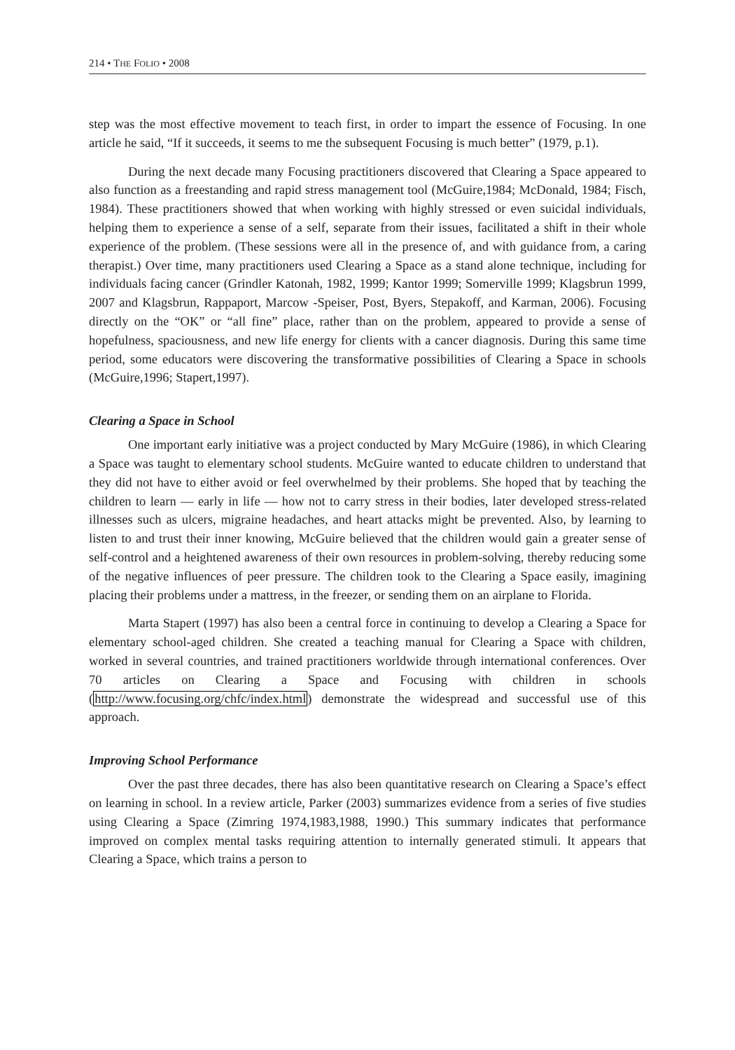214 • THE FOLIO • 2008
step was the most effective movement to teach first, in order to impart the essence of Focusing. In one article he said, “If it succeeds, it seems to me the subsequent Focusing is much better” (1979, p.1).
During the next decade many Focusing practitioners discovered that Clearing a Space appeared to also function as a freestanding and rapid stress management tool (McGuire,1984; McDonald, 1984; Fisch, 1984). These practitioners showed that when working with highly stressed or even suicidal individuals, helping them to experience a sense of a self, separate from their issues, facilitated a shift in their whole experience of the problem. (These sessions were all in the presence of, and with guidance from, a caring therapist.) Over time, many practitioners used Clearing a Space as a stand alone technique, including for individuals facing cancer (Grindler Katonah, 1982, 1999; Kantor 1999; Somerville 1999; Klagsbrun 1999, 2007 and Klagsbrun, Rappaport, Marcow -Speiser, Post, Byers, Stepakoff, and Karman, 2006). Focusing directly on the “OK” or “all fine” place, rather than on the problem, appeared to provide a sense of hopefulness, spaciousness, and new life energy for clients with a cancer diagnosis. During this same time period, some educators were discovering the transformative possibilities of Clearing a Space in schools (McGuire,1996; Stapert,1997).
Clearing a Space in School
One important early initiative was a project conducted by Mary McGuire (1986), in which Clearing a Space was taught to elementary school students. McGuire wanted to educate children to understand that they did not have to either avoid or feel overwhelmed by their problems. She hoped that by teaching the children to learn — early in life — how not to carry stress in their bodies, later developed stress-related illnesses such as ulcers, migraine headaches, and heart attacks might be prevented. Also, by learning to listen to and trust their inner knowing, McGuire believed that the children would gain a greater sense of self-control and a heightened awareness of their own resources in problem-solving, thereby reducing some of the negative influences of peer pressure. The children took to the Clearing a Space easily, imagining placing their problems under a mattress, in the freezer, or sending them on an airplane to Florida.
Marta Stapert (1997) has also been a central force in continuing to develop a Clearing a Space for elementary school-aged children. She created a teaching manual for Clearing a Space with children, worked in several countries, and trained practitioners worldwide through international conferences. Over 70 articles on Clearing a Space and Focusing with children in schools (http://www.focusing.org/chfc/index.html) demonstrate the widespread and successful use of this approach.
Improving School Performance
Over the past three decades, there has also been quantitative research on Clearing a Space’s effect on learning in school. In a review article, Parker (2003) summarizes evidence from a series of five studies using Clearing a Space (Zimring 1974,1983,1988, 1990.) This summary indicates that performance improved on complex mental tasks requiring attention to internally generated stimuli. It appears that Clearing a Space, which trains a person to